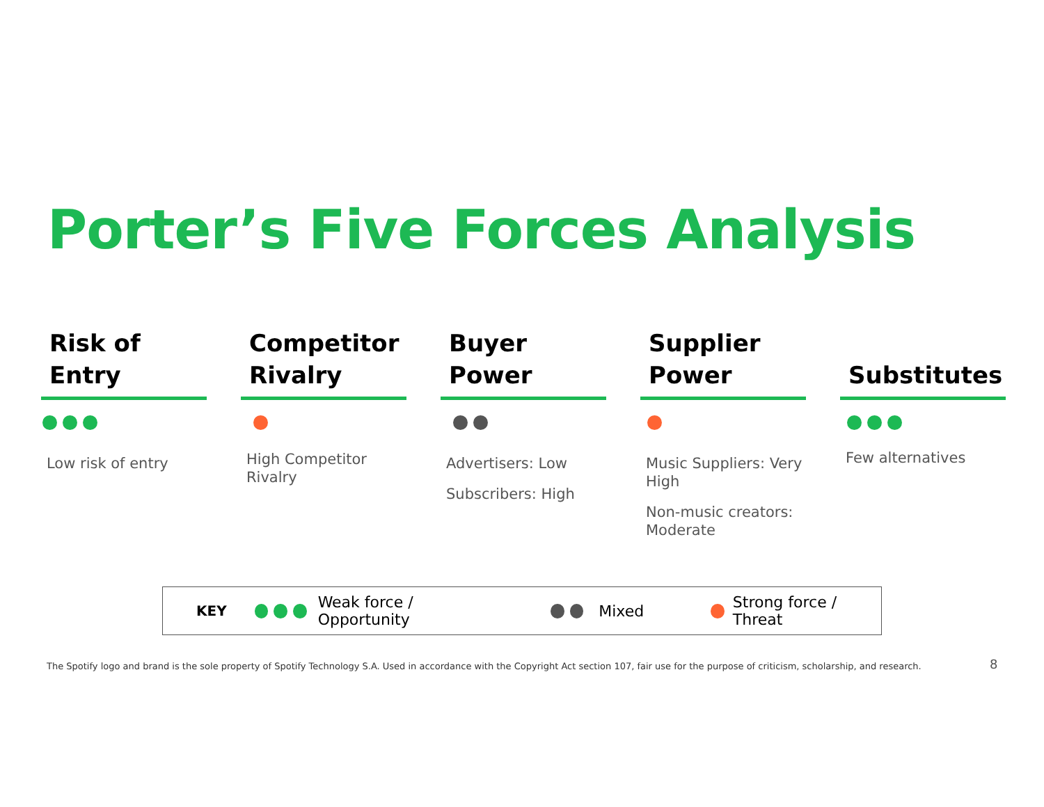Porter’s Five Forces Analysis
Risk of
Entry
Low risk of entry
Competitor
Rivalry
High Competitor Rivalry
Buyer
Power
Advertisers: Low
Subscribers: High
Supplier
Power
Music Suppliers: Very High
Non-music creators: Moderate
Substitutes
Few alternatives
KEY Weak force / Opportunity Mixed Strong force / Threat
The Spotify logo and brand is the sole property of Spotify Technology S.A. Used in accordance with the Copyright Act section 107, fair use for the purpose of criticism, scholarship, and research.
8